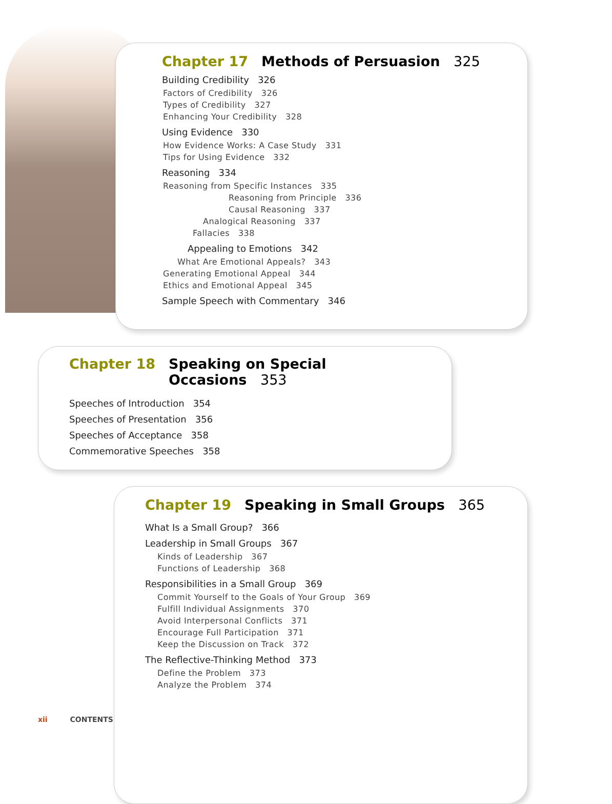Chapter 17 Methods of Persuasion 325
Building Credibility 326
Factors of Credibility 326
Types of Credibility 327
Enhancing Your Credibility 328
Using Evidence 330
How Evidence Works: A Case Study 331
Tips for Using Evidence 332
Reasoning 334
Reasoning from Specific Instances 335
Reasoning from Principle 336
Causal Reasoning 337
Analogical Reasoning 337
Fallacies 338
Appealing to Emotions 342
What Are Emotional Appeals? 343
Generating Emotional Appeal 344
Ethics and Emotional Appeal 345
Sample Speech with Commentary 346
Chapter 18 Speaking on Special
Occasions 353
Speeches of Introduction 354
Speeches of Presentation 356
Speeches of Acceptance 358
Commemorative Speeches 358
Chapter 19 Speaking in Small Groups 365
What Is a Small Group? 366
Leadership in Small Groups 367
Kinds of Leadership 367
Functions of Leadership 368
Responsibilities in a Small Group 369
Commit Yourself to the Goals of Your Group 369
Fulfill Individual Assignments 370
Avoid Interpersonal Conflicts 371
Encourage Full Participation 371
Keep the Discussion on Track 372
The Reflective-Thinking Method 373
Define the Problem 373
Analyze the Problem 374
xii CONTENTS